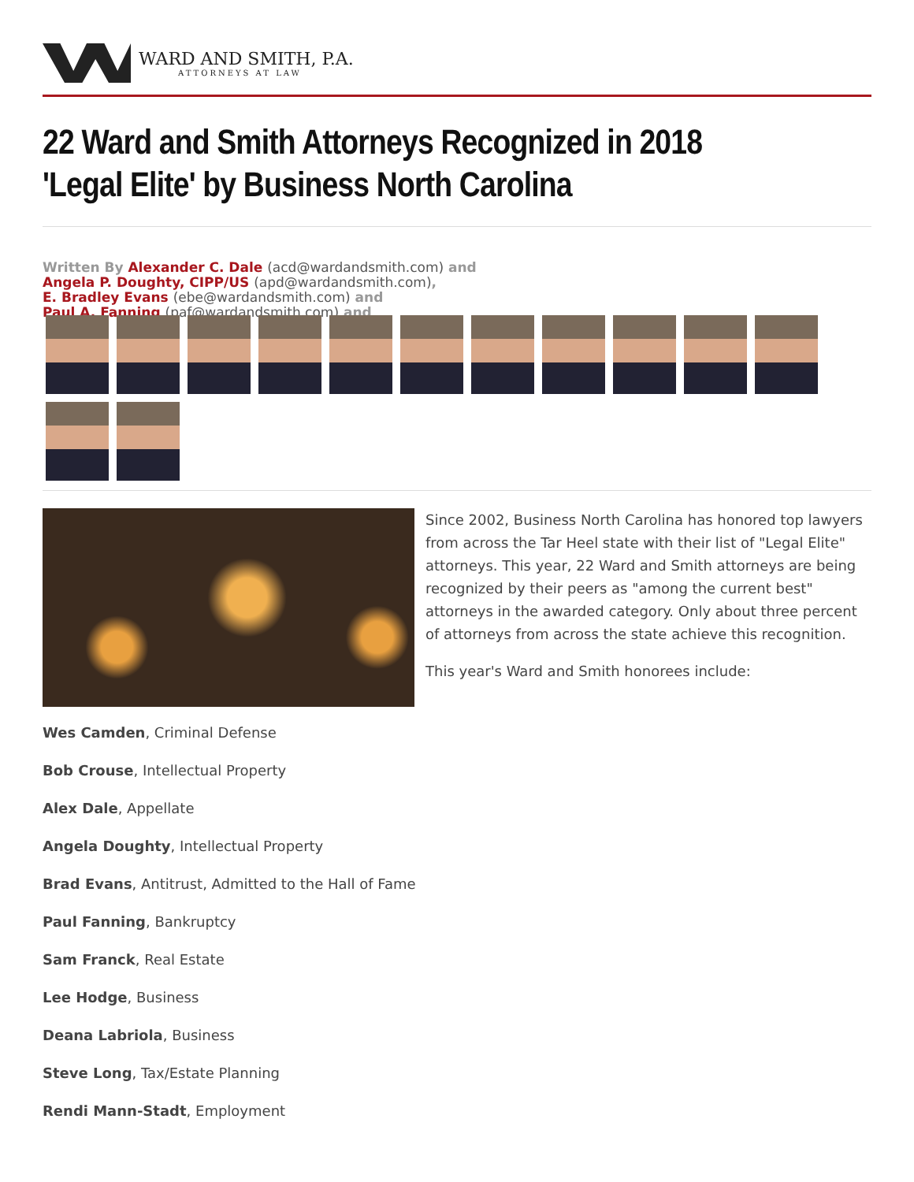WARD AND SMITH, P.A.
ATTORNEYS AT LAW
22 Ward and Smith Attorneys Recognized in 2018 'Legal Elite' by Business North Carolina
Written By Alexander C. Dale (acd@wardandsmith.com) and
Angela P. Doughty, CIPP/US (apd@wardandsmith.com),
E. Bradley Evans (ebe@wardandsmith.com) and
Paul A. Fanning (paf@wardandsmith.com) and
Since 2002, Business North Carolina has honored top lawyers from across the Tar Heel state with their list of "Legal Elite" attorneys. This year, 22 Ward and Smith attorneys are being recognized by their peers as "among the current best" attorneys in the awarded category. Only about three percent of attorneys from across the state achieve this recognition.
This year's Ward and Smith honorees include:
Wes Camden, Criminal Defense
Bob Crouse, Intellectual Property
Alex Dale, Appellate
Angela Doughty, Intellectual Property
Brad Evans, Antitrust, Admitted to the Hall of Fame
Paul Fanning, Bankruptcy
Sam Franck, Real Estate
Lee Hodge, Business
Deana Labriola, Business
Steve Long, Tax/Estate Planning
Rendi Mann-Stadt, Employment